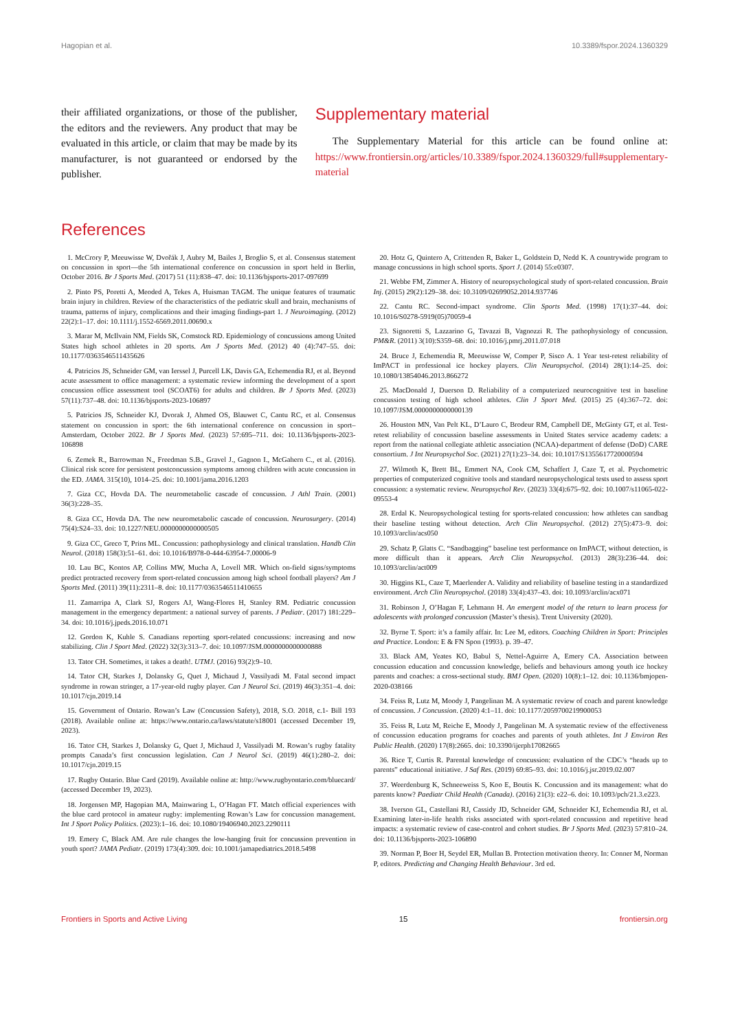Hagopian et al. 10.3389/fspor.2024.1360329
their affiliated organizations, or those of the publisher, the editors and the reviewers. Any product that may be evaluated in this article, or claim that may be made by its manufacturer, is not guaranteed or endorsed by the publisher.
Supplementary material
The Supplementary Material for this article can be found online at: https://www.frontiersin.org/articles/10.3389/fspor.2024.1360329/full#supplementary-material
References
1. McCrory P, Meeuwisse W, Dvořák J, Aubry M, Bailes J, Broglio S, et al. Consensus statement on concussion in sport—the 5th international conference on concussion in sport held in Berlin, October 2016. Br J Sports Med. (2017) 51 (11):838–47. doi: 10.1136/bjsports-2017-097699
2. Pinto PS, Poretti A, Meoded A, Tekes A, Huisman TAGM. The unique features of traumatic brain injury in children. Review of the characteristics of the pediatric skull and brain, mechanisms of trauma, patterns of injury, complications and their imaging findings-part 1. J Neuroimaging. (2012) 22(2):1–17. doi: 10.1111/j.1552-6569.2011.00690.x
3. Marar M, McIlvain NM, Fields SK, Comstock RD. Epidemiology of concussions among United States high school athletes in 20 sports. Am J Sports Med. (2012) 40 (4):747–55. doi: 10.1177/0363546511435626
4. Patricios JS, Schneider GM, van Ierssel J, Purcell LK, Davis GA, Echemendia RJ, et al. Beyond acute assessment to office management: a systematic review informing the development of a sport concussion office assessment tool (SCOAT6) for adults and children. Br J Sports Med. (2023) 57(11):737–48. doi: 10.1136/bjsports-2023-106897
5. Patricios JS, Schneider KJ, Dvorak J, Ahmed OS, Blauwet C, Cantu RC, et al. Consensus statement on concussion in sport: the 6th international conference on concussion in sport–Amsterdam, October 2022. Br J Sports Med. (2023) 57:695–711. doi: 10.1136/bjsports-2023-106898
6. Zemek R., Barrowman N., Freedman S.B., Gravel J., Gagnon I., McGahern C., et al. (2016). Clinical risk score for persistent postconcussion symptoms among children with acute concussion in the ED. JAMA. 315(10), 1014–25. doi: 10.1001/jama.2016.1203
7. Giza CC, Hovda DA. The neurometabolic cascade of concussion. J Athl Train. (2001) 36(3):228–35.
8. Giza CC, Hovda DA. The new neurometabolic cascade of concussion. Neurosurgery. (2014) 75(4):S24–33. doi: 10.1227/NEU.0000000000000505
9. Giza CC, Greco T, Prins ML. Concussion: pathophysiology and clinical translation. Handb Clin Neurol. (2018) 158(3):51–61. doi: 10.1016/B978-0-444-63954-7.00006-9
10. Lau BC, Kontos AP, Collins MW, Mucha A, Lovell MR. Which on-field signs/symptoms predict protracted recovery from sport-related concussion among high school football players? Am J Sports Med. (2011) 39(11):2311–8. doi: 10.1177/0363546511410655
11. Zamarripa A, Clark SJ, Rogers AJ, Wang-Flores H, Stanley RM. Pediatric concussion management in the emergency department: a national survey of parents. J Pediatr. (2017) 181:229–34. doi: 10.1016/j.jpeds.2016.10.071
12. Gordon K, Kuhle S. Canadians reporting sport-related concussions: increasing and now stabilizing. Clin J Sport Med. (2022) 32(3):313–7. doi: 10.1097/JSM.0000000000000888
13. Tator CH. Sometimes, it takes a death!. UTMJ. (2016) 93(2):9–10.
14. Tator CH, Starkes J, Dolansky G, Quet J, Michaud J, Vassilyadi M. Fatal second impact syndrome in rowan stringer, a 17-year-old rugby player. Can J Neurol Sci. (2019) 46(3):351–4. doi: 10.1017/cjn.2019.14
15. Government of Ontario. Rowan’s Law (Concussion Safety), 2018, S.O. 2018, c.1- Bill 193 (2018). Available online at: https://www.ontario.ca/laws/statute/s18001 (accessed December 19, 2023).
16. Tator CH, Starkes J, Dolansky G, Quet J, Michaud J, Vassilyadi M. Rowan’s rugby fatality prompts Canada’s first concussion legislation. Can J Neurol Sci. (2019) 46(1):280–2. doi: 10.1017/cjn.2019.15
17. Rugby Ontario. Blue Card (2019). Available online at: http://www.rugbyontario.com/bluecard/ (accessed December 19, 2023).
18. Jorgensen MP, Hagopian MA, Mainwaring L, O’Hagan FT. Match official experiences with the blue card protocol in amateur rugby: implementing Rowan’s Law for concussion management. Int J Sport Policy Politics. (2023):1–16. doi: 10.1080/19406940.2023.2290111
19. Emery C, Black AM. Are rule changes the low-hanging fruit for concussion prevention in youth sport? JAMA Pediatr. (2019) 173(4):309. doi: 10.1001/jamapediatrics.2018.5498
20. Hotz G, Quintero A, Crittenden R, Baker L, Goldstein D, Nedd K. A countrywide program to manage concussions in high school sports. Sport J. (2014) 55:e0307.
21. Webbe FM, Zimmer A. History of neuropsychological study of sport-related concussion. Brain Inj. (2015) 29(2):129–38. doi: 10.3109/02699052.2014.937746
22. Cantu RC. Second-impact syndrome. Clin Sports Med. (1998) 17(1):37–44. doi: 10.1016/S0278-5919(05)70059-4
23. Signoretti S, Lazzarino G, Tavazzi B, Vagnozzi R. The pathophysiology of concussion. PM&R. (2011) 3(10):S359–68. doi: 10.1016/j.pmrj.2011.07.018
24. Bruce J, Echemendia R, Meeuwisse W, Comper P, Sisco A. 1 Year test-retest reliability of ImPACT in professional ice hockey players. Clin Neuropsychol. (2014) 28(1):14–25. doi: 10.1080/13854046.2013.866272
25. MacDonald J, Duerson D. Reliability of a computerized neurocognitive test in baseline concussion testing of high school athletes. Clin J Sport Med. (2015) 25 (4):367–72. doi: 10.1097/JSM.0000000000000139
26. Houston MN, Van Pelt KL, D’Lauro C, Brodeur RM, Campbell DE, McGinty GT, et al. Test-retest reliability of concussion baseline assessments in United States service academy cadets: a report from the national collegiate athletic association (NCAA)-department of defense (DoD) CARE consortium. J Int Neuropsychol Soc. (2021) 27(1):23–34. doi: 10.1017/S1355617720000594
27. Wilmoth K, Brett BL, Emmert NA, Cook CM, Schaffert J, Caze T, et al. Psychometric properties of computerized cognitive tools and standard neuropsychological tests used to assess sport concussion: a systematic review. Neuropsychol Rev. (2023) 33(4):675–92. doi: 10.1007/s11065-022-09553-4
28. Erdal K. Neuropsychological testing for sports-related concussion: how athletes can sandbag their baseline testing without detection. Arch Clin Neuropsychol. (2012) 27(5):473–9. doi: 10.1093/arclin/acs050
29. Schatz P, Glatts C. “Sandbagging” baseline test performance on ImPACT, without detection, is more difficult than it appears. Arch Clin Neuropsychol. (2013) 28(3):236–44. doi: 10.1093/arclin/act009
30. Higgins KL, Caze T, Maerlender A. Validity and reliability of baseline testing in a standardized environment. Arch Clin Neuropsychol. (2018) 33(4):437–43. doi: 10.1093/arclin/acx071
31. Robinson J, O’Hagan F, Lehmann H. An emergent model of the return to learn process for adolescents with prolonged concussion (Master’s thesis). Trent University (2020).
32. Byrne T. Sport: it’s a family affair. In: Lee M, editors. Coaching Children in Sport: Principles and Practice. London: E & FN Spon (1993). p. 39–47.
33. Black AM, Yeates KO, Babul S, Nettel-Aguirre A, Emery CA. Association between concussion education and concussion knowledge, beliefs and behaviours among youth ice hockey parents and coaches: a cross-sectional study. BMJ Open. (2020) 10(8):1–12. doi: 10.1136/bmjopen-2020-038166
34. Feiss R, Lutz M, Moody J, Pangelinan M. A systematic review of coach and parent knowledge of concussion. J Concussion. (2020) 4:1–11. doi: 10.1177/2059700219900053
35. Feiss R, Lutz M, Reiche E, Moody J, Pangelinan M. A systematic review of the effectiveness of concussion education programs for coaches and parents of youth athletes. Int J Environ Res Public Health. (2020) 17(8):2665. doi: 10.3390/ijerph17082665
36. Rice T, Curtis R. Parental knowledge of concussion: evaluation of the CDC’s “heads up to parents” educational initiative. J Saf Res. (2019) 69:85–93. doi: 10.1016/j.jsr.2019.02.007
37. Weerdenburg K, Schneeweiss S, Koo E, Boutis K. Concussion and its management: what do parents know? Paediatr Child Health (Canada). (2016) 21(3): e22–6. doi: 10.1093/pch/21.3.e223.
38. Iverson GL, Castellani RJ, Cassidy JD, Schneider GM, Schneider KJ, Echemendia RJ, et al. Examining later-in-life health risks associated with sport-related concussion and repetitive head impacts: a systematic review of case-control and cohort studies. Br J Sports Med. (2023) 57:810–24. doi: 10.1136/bjsports-2023-106890
39. Norman P, Boer H, Seydel ER, Mullan B. Protection motivation theory. In: Conner M, Norman P, editors. Predicting and Changing Health Behaviour. 3rd ed.
Frontiers in Sports and Active Living 15 frontiersin.org